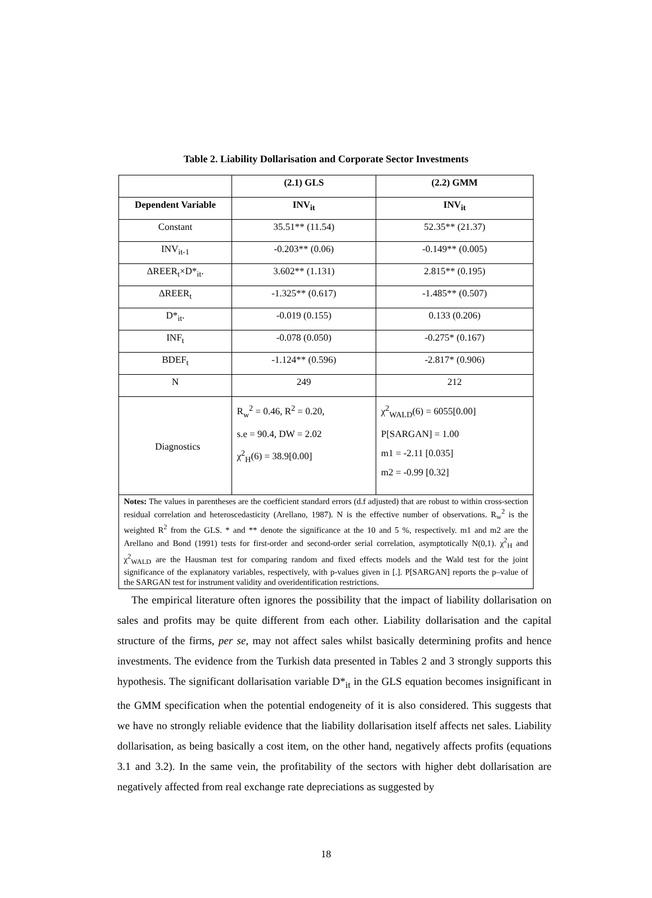Table 2. Liability Dollarisation and Corporate Sector Investments
| | (2.1) GLS | (2.2) GMM |
| --- | --- | --- |
| Dependent Variable | INV<sub>it</sub> | INV<sub>it</sub> |
| Constant | 35.51** (11.54) | 52.35** (21.37) |
| INV<sub>it-1</sub> | -0.203** (0.06) | -0.149** (0.005) |
| ΔREER<sub>t</sub>×D*<sub>it</sub>. | 3.602** (1.131) | 2.815** (0.195) |
| ΔREER<sub>t</sub> | -1.325** (0.617) | -1.485** (0.507) |
| D*<sub>it</sub>. | -0.019 (0.155) | 0.133 (0.206) |
| INF<sub>t</sub> | -0.078 (0.050) | -0.275* (0.167) |
| BDEF<sub>t</sub> | -1.124** (0.596) | -2.817* (0.906) |
| N | 249 | 212 |
| Diagnostics | R<sub>w</sub><sup>2</sup> = 0.46, R<sup>2</sup> = 0.20, s.e = 90.4, DW = 2.02 χ<sup>2</sup><sub>H</sub>(6) = 38.9[0.00] | χ<sup>2</sup><sub>WALD</sub>(6) = 6055[0.00] P[SARGAN] = 1.00 m1 = -2.11 [0.035] m2 = -0.99 [0.32] |
| Notes: The values in parentheses are the coefficient standard errors (d.f adjusted) that are robust to within cross-section residual correlation and heteroscedasticity (Arellano, 1987). N is the effective number of observations. R<sub>w</sub><sup>2</sup> is the weighted R<sup>2</sup> from the GLS. * and ** denote the significance at the 10 and 5 %, respectively. m1 and m2 are the Arellano and Bond (1991) tests for first-order and second-order serial correlation, asymptotically N(0,1). χ<sup>2</sup><sub>H</sub> and χ<sup>2</sup><sub>WALD</sub> are the Hausman test for comparing random and fixed effects models and the Wald test for the joint significance of the explanatory variables, respectively, with p-values given in [.]. P[SARGAN] reports the p–value of the SARGAN test for instrument validity and overidentification restrictions. | | |
The empirical literature often ignores the possibility that the impact of liability dollarisation on sales and profits may be quite different from each other. Liability dollarisation and the capital structure of the firms, per se, may not affect sales whilst basically determining profits and hence investments. The evidence from the Turkish data presented in Tables 2 and 3 strongly supports this hypothesis. The significant dollarisation variable D*<sub>it</sub> in the GLS equation becomes insignificant in the GMM specification when the potential endogeneity of it is also considered. This suggests that we have no strongly reliable evidence that the liability dollarisation itself affects net sales. Liability dollarisation, as being basically a cost item, on the other hand, negatively affects profits (equations 3.1 and 3.2). In the same vein, the profitability of the sectors with higher debt dollarisation are negatively affected from real exchange rate depreciations as suggested by
18